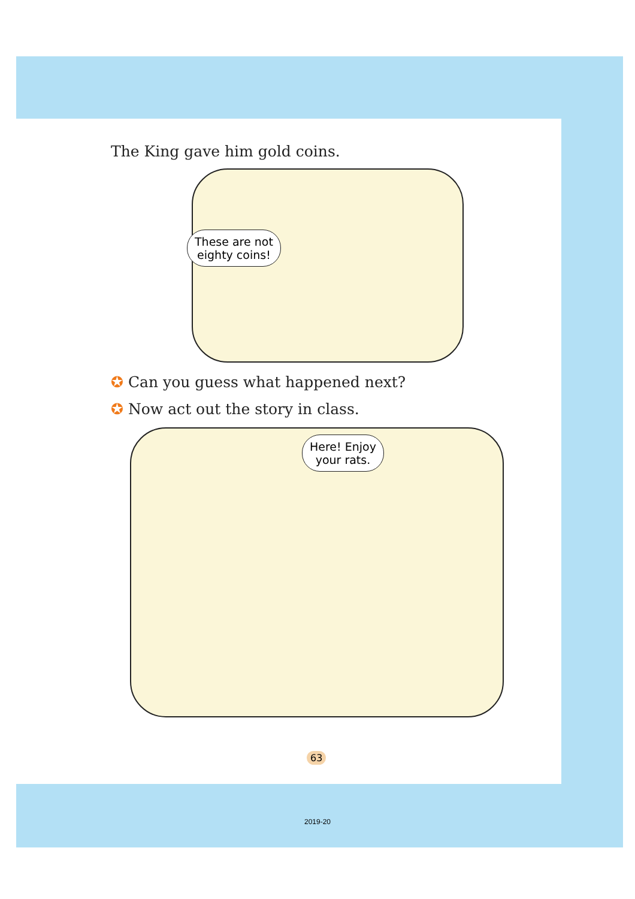The King gave him gold coins.
These are not
eighty coins!
✪ Can you guess what happened next?
✪ Now act out the story in class.
Here! Enjoy
your rats.
63
2019-20